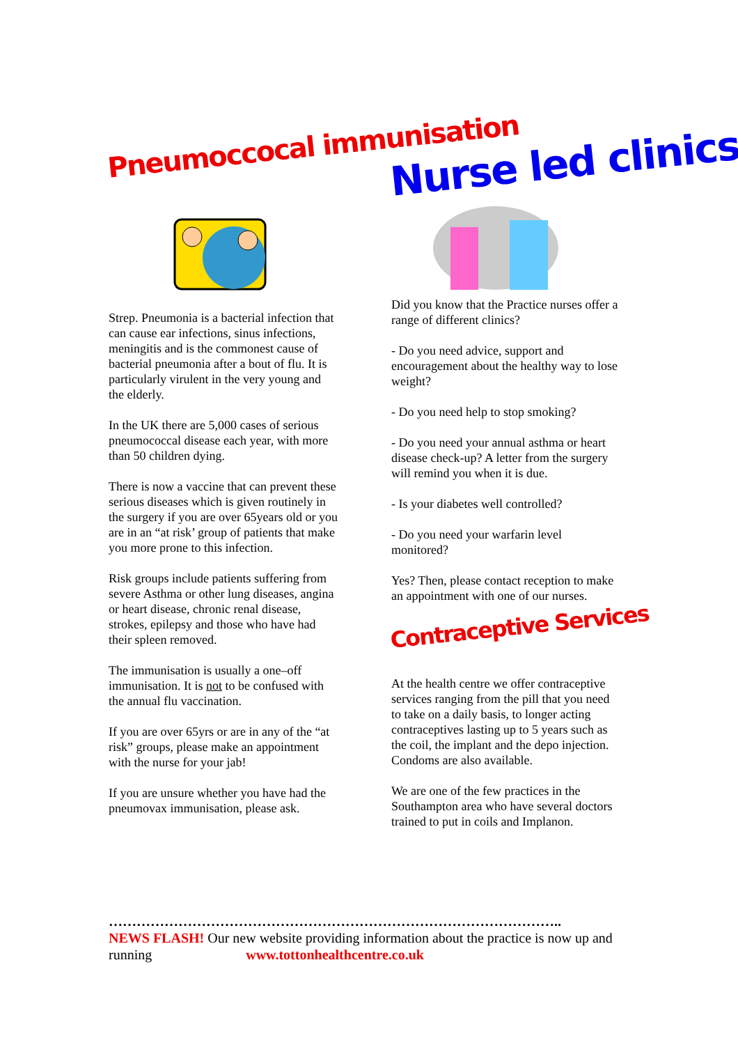Pneumoccocal immunisation
Strep. Pneumonia is a bacterial infection that can cause ear infections, sinus infections, meningitis and is the commonest cause of bacterial pneumonia after a bout of flu. It is particularly virulent in the very young and the elderly.
In the UK there are 5,000 cases of serious pneumococcal disease each year, with more than 50 children dying.
There is now a vaccine that can prevent these serious diseases which is given routinely in the surgery if you are over 65years old or you are in an “at risk’ group of patients that make you more prone to this infection.
Risk groups include patients suffering from severe Asthma or other lung diseases, angina or heart disease, chronic renal disease, strokes, epilepsy and those who have had their spleen removed.
The immunisation is usually a one–off immunisation. It is not to be confused with the annual flu vaccination.
If you are over 65yrs or are in any of the “at risk” groups, please make an appointment with the nurse for your jab!
If you are unsure whether you have had the pneumovax immunisation, please ask.
Nurse led clinics
Did you know that the Practice nurses offer a range of different clinics?
- Do you need advice, support and encouragement about the healthy way to lose weight?
- Do you need help to stop smoking?
- Do you need your annual asthma or heart disease check-up? A letter from the surgery will remind you when it is due.
- Is your diabetes well controlled?
- Do you need your warfarin level monitored?
Yes? Then, please contact reception to make an appointment with one of our nurses.
Contraceptive Services
At the health centre we offer contraceptive services ranging from the pill that you need to take on a daily basis, to longer acting contraceptives lasting up to 5 years such as the coil, the implant and the depo injection. Condoms are also available.
We are one of the few practices in the Southampton area who have several doctors trained to put in coils and Implanon.
……………………………………………………………………………………..
NEWS FLASH! Our new website providing information about the practice is now up and running www.tottonhealthcentre.co.uk